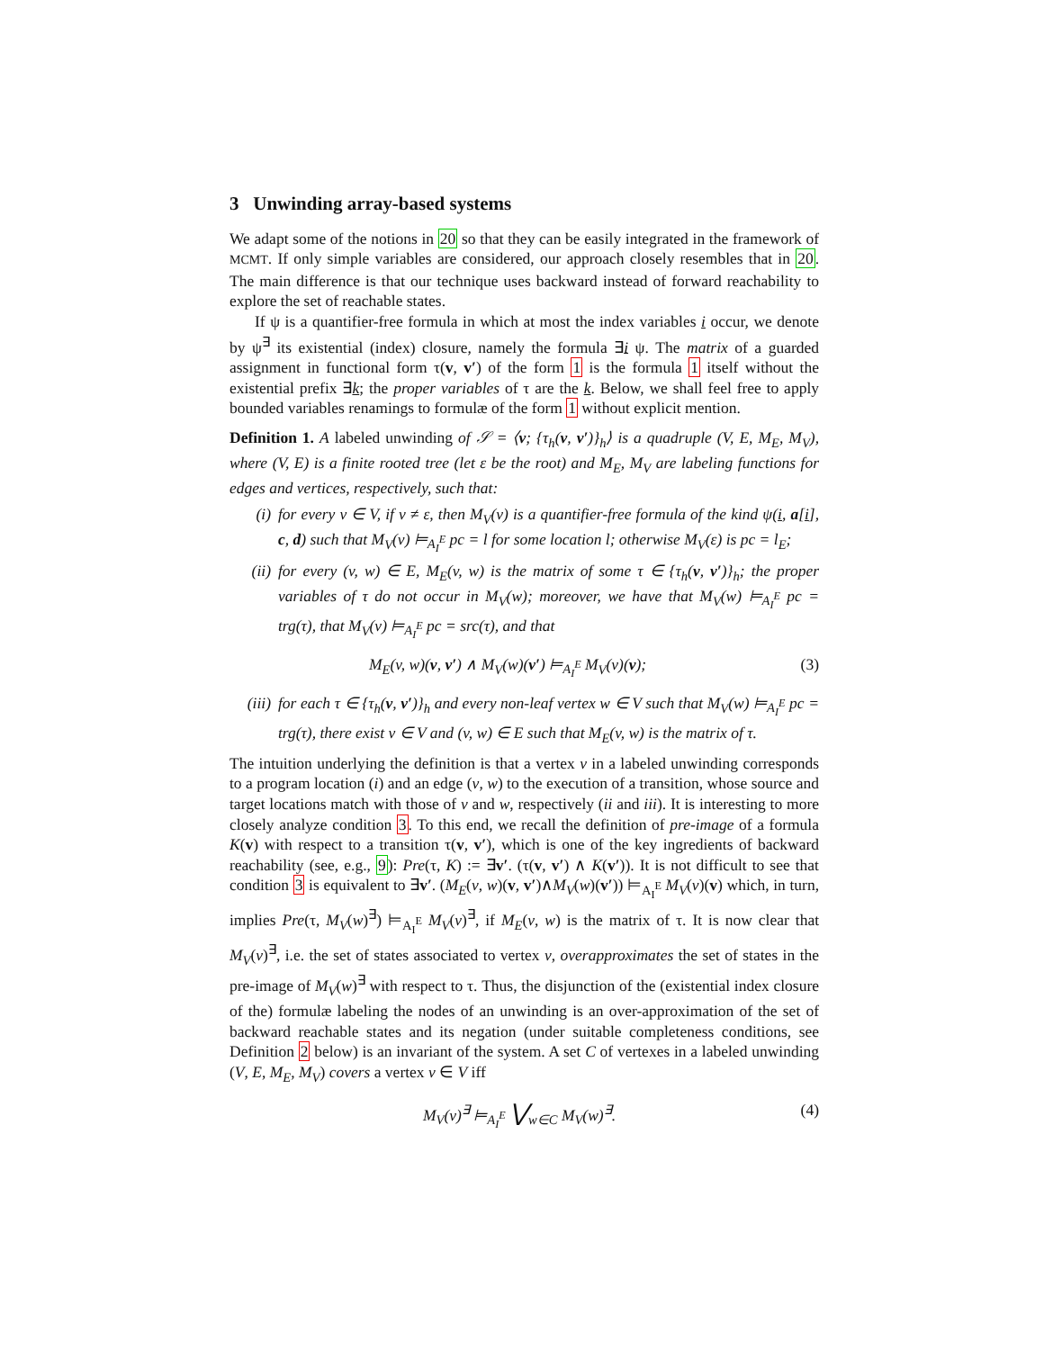3 Unwinding array-based systems
We adapt some of the notions in 20 so that they can be easily integrated in the framework of MCMT. If only simple variables are considered, our approach closely resembles that in 20. The main difference is that our technique uses backward instead of forward reachability to explore the set of reachable states.
If ψ is a quantifier-free formula in which at most the index variables i occur, we denote by ψ<sup>∃</sup> its existential (index) closure, namely the formula ∃i ψ. The matrix of a guarded assignment in functional form τ(v, v′) of the form 1 is the formula 1 itself without the existential prefix ∃k; the proper variables of τ are the k. Below, we shall feel free to apply bounded variables renamings to formulæ of the form 1 without explicit mention.
Definition 1. A labeled unwinding of 𝒮 = ⟨v; {τ<sub>h</sub>(v, v′)}<sub>h</sub>⟩ is a quadruple (V, E, M<sub>E</sub>, M<sub>V</sub>), where (V, E) is a finite rooted tree (let ε be the root) and M<sub>E</sub>, M<sub>V</sub> are labeling functions for edges and vertices, respectively, such that:
(i) for every v ∈ V, if v ≠ ε, then M<sub>V</sub>(v) is a quantifier-free formula of the kind ψ(i, a[i], c, d) such that M<sub>V</sub>(v) ⊨<sub>A<sub>I</sub><sup>E</sup></sub> pc = l for some location l; otherwise M<sub>V</sub>(ε) is pc = l<sub>E</sub>;
(ii) for every (v, w) ∈ E, M<sub>E</sub>(v, w) is the matrix of some τ ∈ {τ<sub>h</sub>(v, v′)}<sub>h</sub>; the proper variables of τ do not occur in M<sub>V</sub>(w); moreover, we have that M<sub>V</sub>(w) ⊨<sub>A<sub>I</sub><sup>E</sup></sub> pc = trg(τ), that M<sub>V</sub>(v) ⊨<sub>A<sub>I</sub><sup>E</sup></sub> pc = src(τ), and that
M<sub>E</sub>(v, w)(v, v′) ∧ M<sub>V</sub>(w)(v′) ⊨<sub>A<sub>I</sub><sup>E</sup></sub> M<sub>V</sub>(v)(v); (3)
(iii) for each τ ∈ {τ<sub>h</sub>(v, v′)}<sub>h</sub> and every non-leaf vertex w ∈ V such that M<sub>V</sub>(w) ⊨<sub>A<sub>I</sub><sup>E</sup></sub> pc = trg(τ), there exist v ∈ V and (v, w) ∈ E such that M<sub>E</sub>(v, w) is the matrix of τ.
The intuition underlying the definition is that a vertex v in a labeled unwinding corresponds to a program location (i) and an edge (v, w) to the execution of a transition, whose source and target locations match with those of v and w, respectively (ii and iii). It is interesting to more closely analyze condition 3. To this end, we recall the definition of pre-image of a formula K(v) with respect to a transition τ(v, v′), which is one of the key ingredients of backward reachability (see, e.g., 9): Pre(τ, K) := ∃v′. (τ(v, v′) ∧ K(v′)). It is not difficult to see that condition 3 is equivalent to ∃v′. (M<sub>E</sub>(v, w)(v, v′)∧M<sub>V</sub>(w)(v′)) ⊨<sub>A<sub>I</sub><sup>E</sup></sub> M<sub>V</sub>(v)(v) which, in turn, implies Pre(τ, M<sub>V</sub>(w)<sup>∃</sup>) ⊨<sub>A<sub>I</sub><sup>E</sup></sub> M<sub>V</sub>(v)<sup>∃</sup>, if M<sub>E</sub>(v, w) is the matrix of τ. It is now clear that M<sub>V</sub>(v)<sup>∃</sup>, i.e. the set of states associated to vertex v, overapproximates the set of states in the pre-image of M<sub>V</sub>(w)<sup>∃</sup> with respect to τ. Thus, the disjunction of the (existential index closure of the) formulæ labeling the nodes of an unwinding is an over-approximation of the set of backward reachable states and its negation (under suitable completeness conditions, see Definition 2 below) is an invariant of the system. A set C of vertexes in a labeled unwinding (V, E, M<sub>E</sub>, M<sub>V</sub>) covers a vertex v ∈ V iff
M<sub>V</sub>(v)<sup>∃</sup> ⊨<sub>A<sub>I</sub><sup>E</sup></sub> ⋁<sub>w∈C</sub> M<sub>V</sub>(w)<sup>∃</sup>. (4)